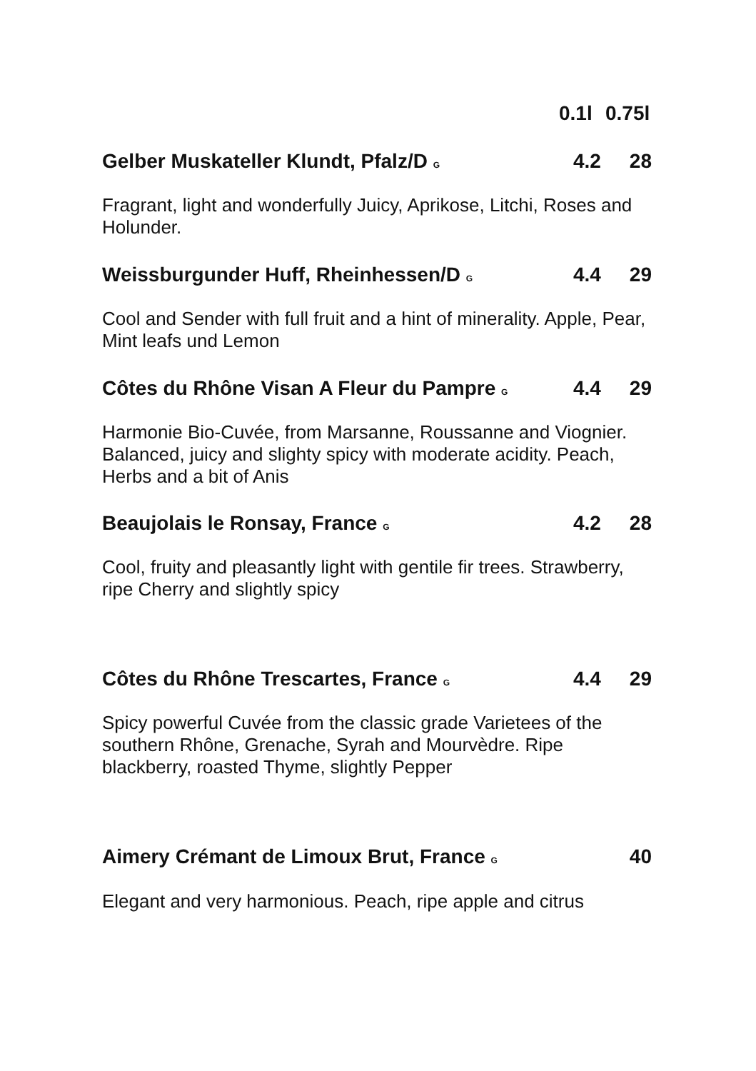0.1l 0.75l
Gelber Muskateller Klundt, Pfalz/D G 4.2 28
Fragrant, light and wonderfully Juicy, Aprikose, Litchi, Roses and Holunder.
Weissburgunder Huff, Rheinhessen/D G 4.4 29
Cool and Sender with full fruit and a hint of minerality. Apple, Pear, Mint leafs und Lemon
Côtes du Rhône Visan A Fleur du Pampre G 4.4 29
Harmonie Bio-Cuvée, from Marsanne, Roussanne and Viognier. Balanced, juicy and slighty spicy with moderate acidity. Peach, Herbs and a bit of Anis
Beaujolais le Ronsay, France G 4.2 28
Cool, fruity and pleasantly light with gentile fir trees. Strawberry, ripe Cherry and slightly spicy
Côtes du Rhône Trescartes, France G 4.4 29
Spicy powerful Cuvée from the classic grade Varietees of the southern Rhône, Grenache, Syrah and Mourvèdre. Ripe blackberry, roasted Thyme, slightly Pepper
Aimery Crémant de Limoux Brut, France G 40
Elegant and very harmonious. Peach, ripe apple and citrus